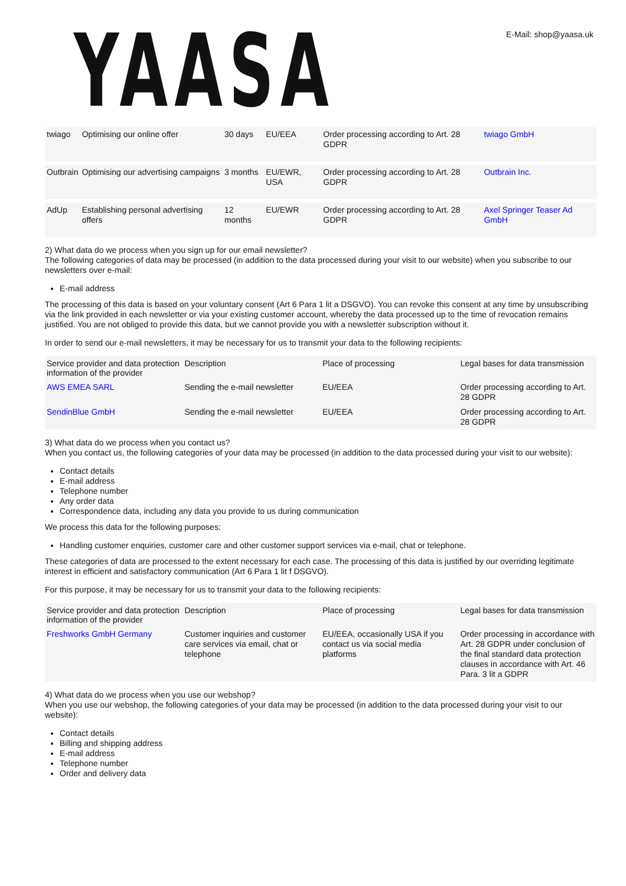YAASA
E-Mail: shop@yaasa.uk
| twiago | Optimising our online offer | 30 days | EU/EEA | Order processing according to Art. 28 GDPR | twiago GmbH |
| Outbrain | Optimising our advertising campaigns | 3 months | EU/EWR, USA | Order processing according to Art. 28 GDPR | Outbrain Inc. |
| AdUp | Establishing personal advertising offers | 12 months | EU/EWR | Order processing according to Art. 28 GDPR | Axel Springer Teaser Ad GmbH |
2) What data do we process when you sign up for our email newsletter?
The following categories of data may be processed (in addition to the data processed during your visit to our website) when you subscribe to our newsletters over e-mail:
E-mail address
The processing of this data is based on your voluntary consent (Art 6 Para 1 lit a DSGVO). You can revoke this consent at any time by unsubscribing via the link provided in each newsletter or via your existing customer account, whereby the data processed up to the time of revocation remains justified. You are not obliged to provide this data, but we cannot provide you with a newsletter subscription without it.
In order to send our e-mail newsletters, it may be necessary for us to transmit your data to the following recipients:
| Service provider and data protection information of the provider | Description | Place of processing | Legal bases for data transmission |
| --- | --- | --- | --- |
| AWS EMEA SARL | Sending the e-mail newsletter | EU/EEA | Order processing according to Art. 28 GDPR |
| SendinBlue GmbH | Sending the e-mail newsletter | EU/EEA | Order processing according to Art. 28 GDPR |
3) What data do we process when you contact us?
When you contact us, the following categories of your data may be processed (in addition to the data processed during your visit to our website):
Contact details
E-mail address
Telephone number
Any order data
Correspondence data, including any data you provide to us during communication
We process this data for the following purposes:
Handling customer enquiries, customer care and other customer support services via e-mail, chat or telephone.
These categories of data are processed to the extent necessary for each case. The processing of this data is justified by our overriding legitimate interest in efficient and satisfactory communication (Art 6 Para 1 lit f DSGVO).
For this purpose, it may be necessary for us to transmit your data to the following recipients:
| Service provider and data protection information of the provider | Description | Place of processing | Legal bases for data transmission |
| --- | --- | --- | --- |
| Freshworks GmbH Germany | Customer inquiries and customer care services via email, chat or telephone | EU/EEA, occasionally USA if you contact us via social media platforms | Order processing in accordance with Art. 28 GDPR under conclusion of the final standard data protection clauses in accordance with Art. 46 Para. 3 lit a GDPR |
4) What data do we process when you use our webshop?
When you use our webshop, the following categories of your data may be processed (in addition to the data processed during your visit to our website):
Contact details
Billing and shipping address
E-mail address
Telephone number
Order and delivery data